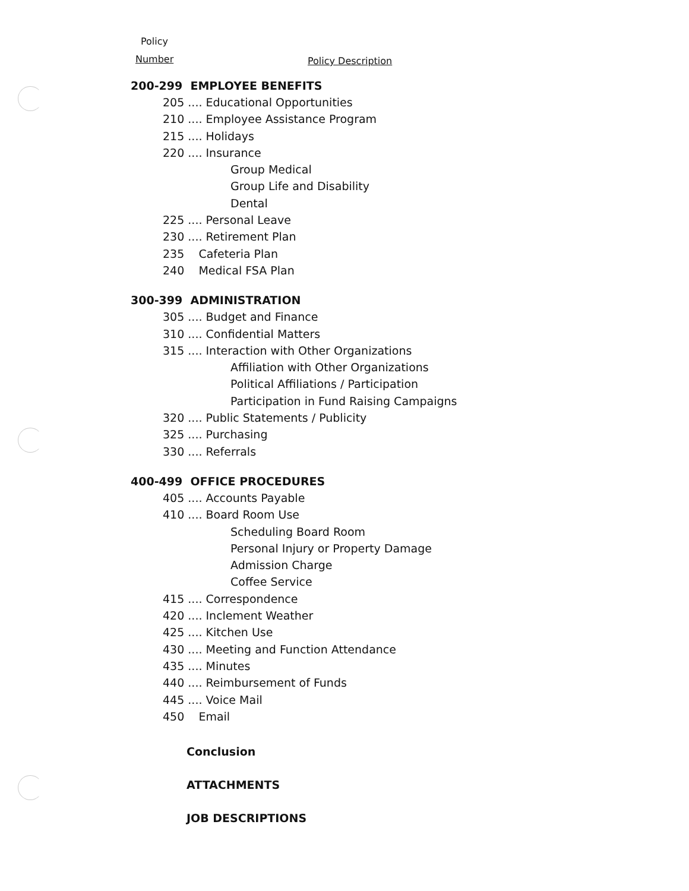Policy
Number Policy Description
200-299 EMPLOYEE BENEFITS
205 .... Educational Opportunities
210 .... Employee Assistance Program
215 .... Holidays
220 .... Insurance
Group Medical
Group Life and Disability
Dental
225 .... Personal Leave
230 .... Retirement Plan
235 Cafeteria Plan
240 Medical FSA Plan
300-399 ADMINISTRATION
305 .... Budget and Finance
310 .... Confidential Matters
315 .... Interaction with Other Organizations
Affiliation with Other Organizations
Political Affiliations / Participation
Participation in Fund Raising Campaigns
320 .... Public Statements / Publicity
325 .... Purchasing
330 .... Referrals
400-499 OFFICE PROCEDURES
405 .... Accounts Payable
410 .... Board Room Use
Scheduling Board Room
Personal Injury or Property Damage
Admission Charge
Coffee Service
415 .... Correspondence
420 .... Inclement Weather
425 .... Kitchen Use
430 .... Meeting and Function Attendance
435 .... Minutes
440 .... Reimbursement of Funds
445 .... Voice Mail
450 Email
Conclusion
ATTACHMENTS
JOB DESCRIPTIONS